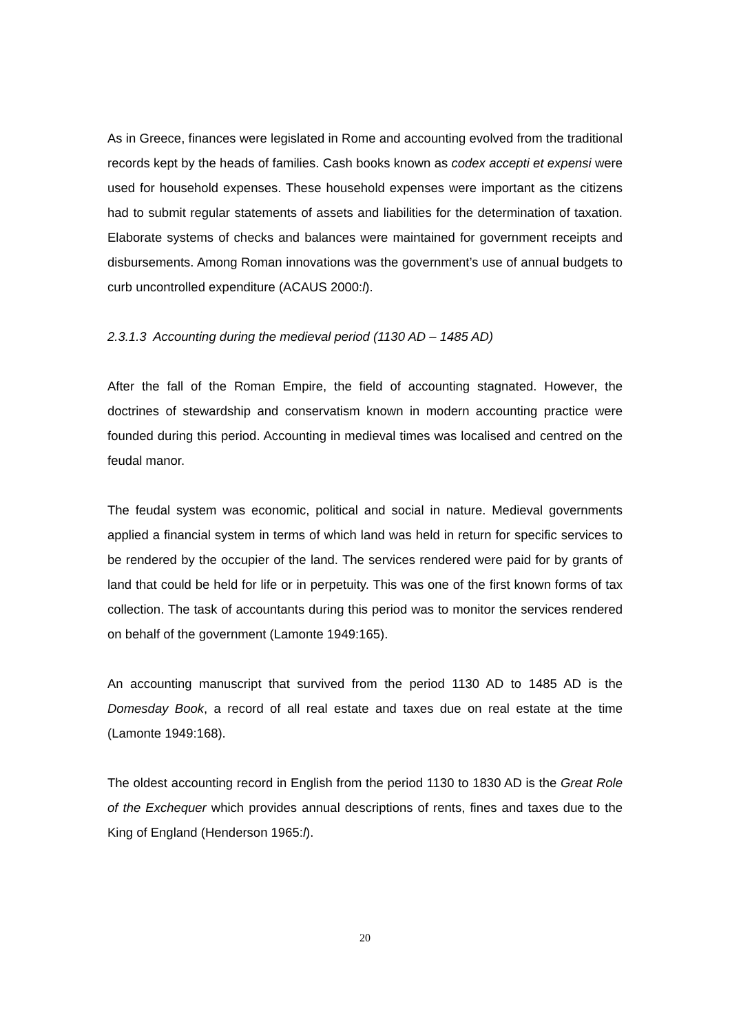As in Greece, finances were legislated in Rome and accounting evolved from the traditional records kept by the heads of families. Cash books known as codex accepti et expensi were used for household expenses. These household expenses were important as the citizens had to submit regular statements of assets and liabilities for the determination of taxation. Elaborate systems of checks and balances were maintained for government receipts and disbursements. Among Roman innovations was the government’s use of annual budgets to curb uncontrolled expenditure (ACAUS 2000:l).
2.3.1.3 Accounting during the medieval period (1130 AD – 1485 AD)
After the fall of the Roman Empire, the field of accounting stagnated. However, the doctrines of stewardship and conservatism known in modern accounting practice were founded during this period. Accounting in medieval times was localised and centred on the feudal manor.
The feudal system was economic, political and social in nature. Medieval governments applied a financial system in terms of which land was held in return for specific services to be rendered by the occupier of the land. The services rendered were paid for by grants of land that could be held for life or in perpetuity. This was one of the first known forms of tax collection. The task of accountants during this period was to monitor the services rendered on behalf of the government (Lamonte 1949:165).
An accounting manuscript that survived from the period 1130 AD to 1485 AD is the Domesday Book, a record of all real estate and taxes due on real estate at the time (Lamonte 1949:168).
The oldest accounting record in English from the period 1130 to 1830 AD is the Great Role of the Exchequer which provides annual descriptions of rents, fines and taxes due to the King of England (Henderson 1965:l).
20